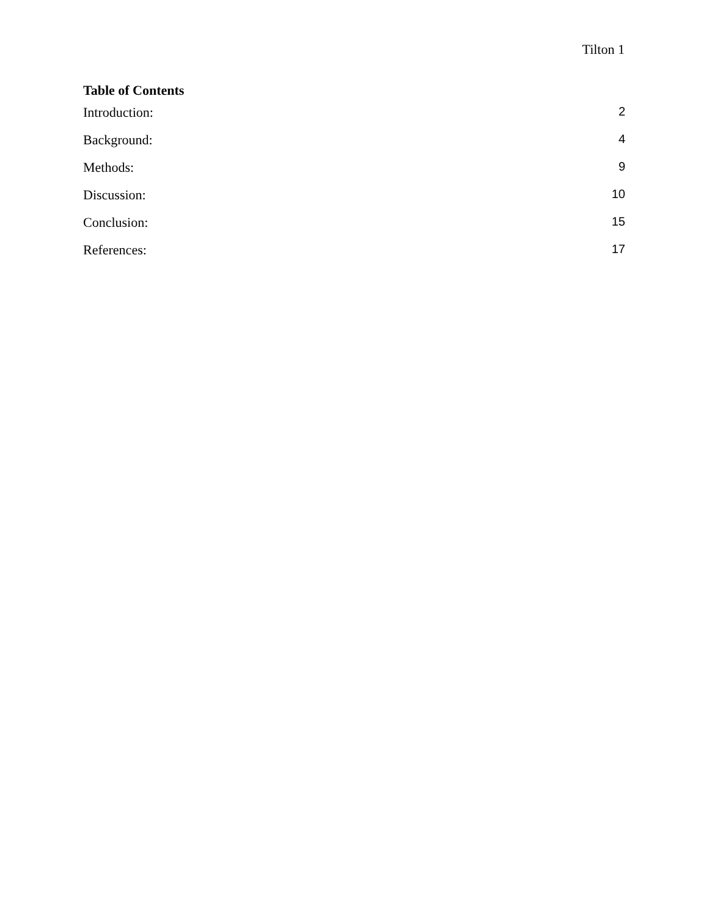Tilton 1
Table of Contents
Introduction: 2
Background: 4
Methods: 9
Discussion: 10
Conclusion: 15
References: 17